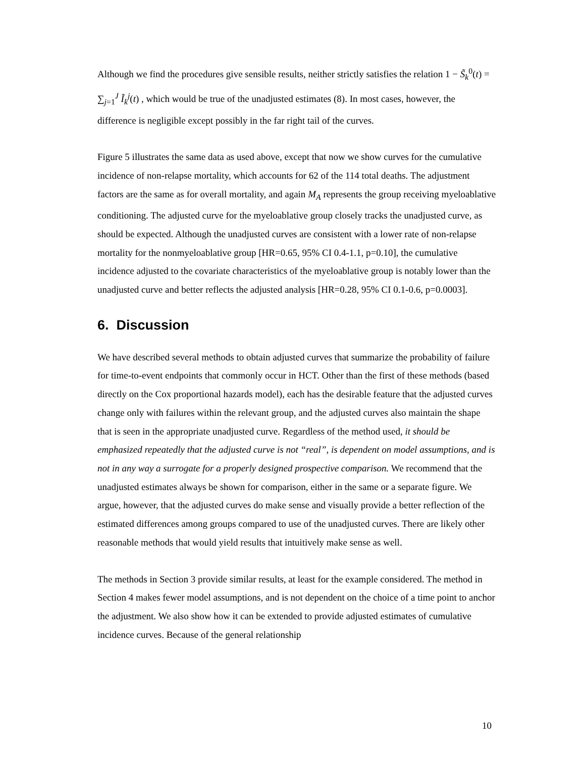Although we find the procedures give sensible results, neither strictly satisfies the relation 1 − S̃<sub>k</sub><sup>0</sup>(t) = ∑<sub>j=1</sub><sup>J</sup> Ĩ<sub>k</sub><sup>j</sup>(t) , which would be true of the unadjusted estimates (8). In most cases, however, the difference is negligible except possibly in the far right tail of the curves.
Figure 5 illustrates the same data as used above, except that now we show curves for the cumulative incidence of non-relapse mortality, which accounts for 62 of the 114 total deaths. The adjustment factors are the same as for overall mortality, and again M<sub>A</sub> represents the group receiving myeloablative conditioning. The adjusted curve for the myeloablative group closely tracks the unadjusted curve, as should be expected. Although the unadjusted curves are consistent with a lower rate of non-relapse mortality for the nonmyeloablative group [HR=0.65, 95% CI 0.4-1.1, p=0.10], the cumulative incidence adjusted to the covariate characteristics of the myeloablative group is notably lower than the unadjusted curve and better reflects the adjusted analysis [HR=0.28, 95% CI 0.1-0.6, p=0.0003].
6. Discussion
We have described several methods to obtain adjusted curves that summarize the probability of failure for time-to-event endpoints that commonly occur in HCT. Other than the first of these methods (based directly on the Cox proportional hazards model), each has the desirable feature that the adjusted curves change only with failures within the relevant group, and the adjusted curves also maintain the shape that is seen in the appropriate unadjusted curve. Regardless of the method used, it should be emphasized repeatedly that the adjusted curve is not “real”, is dependent on model assumptions, and is not in any way a surrogate for a properly designed prospective comparison. We recommend that the unadjusted estimates always be shown for comparison, either in the same or a separate figure. We argue, however, that the adjusted curves do make sense and visually provide a better reflection of the estimated differences among groups compared to use of the unadjusted curves. There are likely other reasonable methods that would yield results that intuitively make sense as well.
The methods in Section 3 provide similar results, at least for the example considered. The method in Section 4 makes fewer model assumptions, and is not dependent on the choice of a time point to anchor the adjustment. We also show how it can be extended to provide adjusted estimates of cumulative incidence curves. Because of the general relationship
10